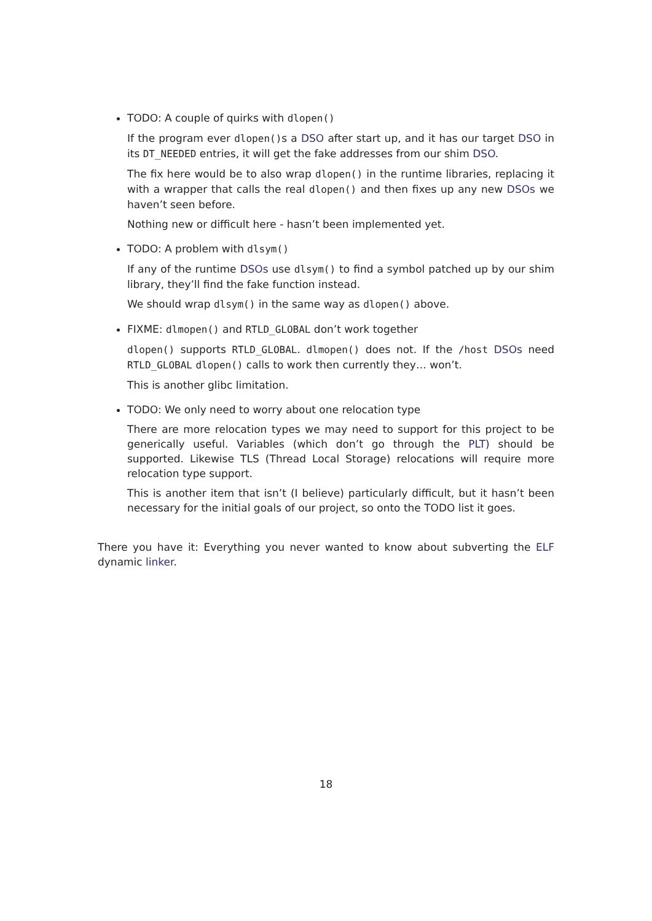TODO: A couple of quirks with dlopen()
If the program ever dlopen()s a DSO after start up, and it has our target DSO in its DT_NEEDED entries, it will get the fake addresses from our shim DSO.
The fix here would be to also wrap dlopen() in the runtime libraries, replacing it with a wrapper that calls the real dlopen() and then fixes up any new DSOs we haven’t seen before.
Nothing new or difficult here - hasn’t been implemented yet.
TODO: A problem with dlsym()
If any of the runtime DSOs use dlsym() to find a symbol patched up by our shim library, they’ll find the fake function instead.
We should wrap dlsym() in the same way as dlopen() above.
FIXME: dlmopen() and RTLD_GLOBAL don’t work together
dlopen() supports RTLD_GLOBAL. dlmopen() does not. If the /host DSOs need RTLD_GLOBAL dlopen() calls to work then currently they… won’t.
This is another glibc limitation.
TODO: We only need to worry about one relocation type
There are more relocation types we may need to support for this project to be generically useful. Variables (which don’t go through the PLT) should be supported. Likewise TLS (Thread Local Storage) relocations will require more relocation type support.
This is another item that isn’t (I believe) particularly difficult, but it hasn’t been necessary for the initial goals of our project, so onto the TODO list it goes.
There you have it: Everything you never wanted to know about subverting the ELF dynamic linker.
18